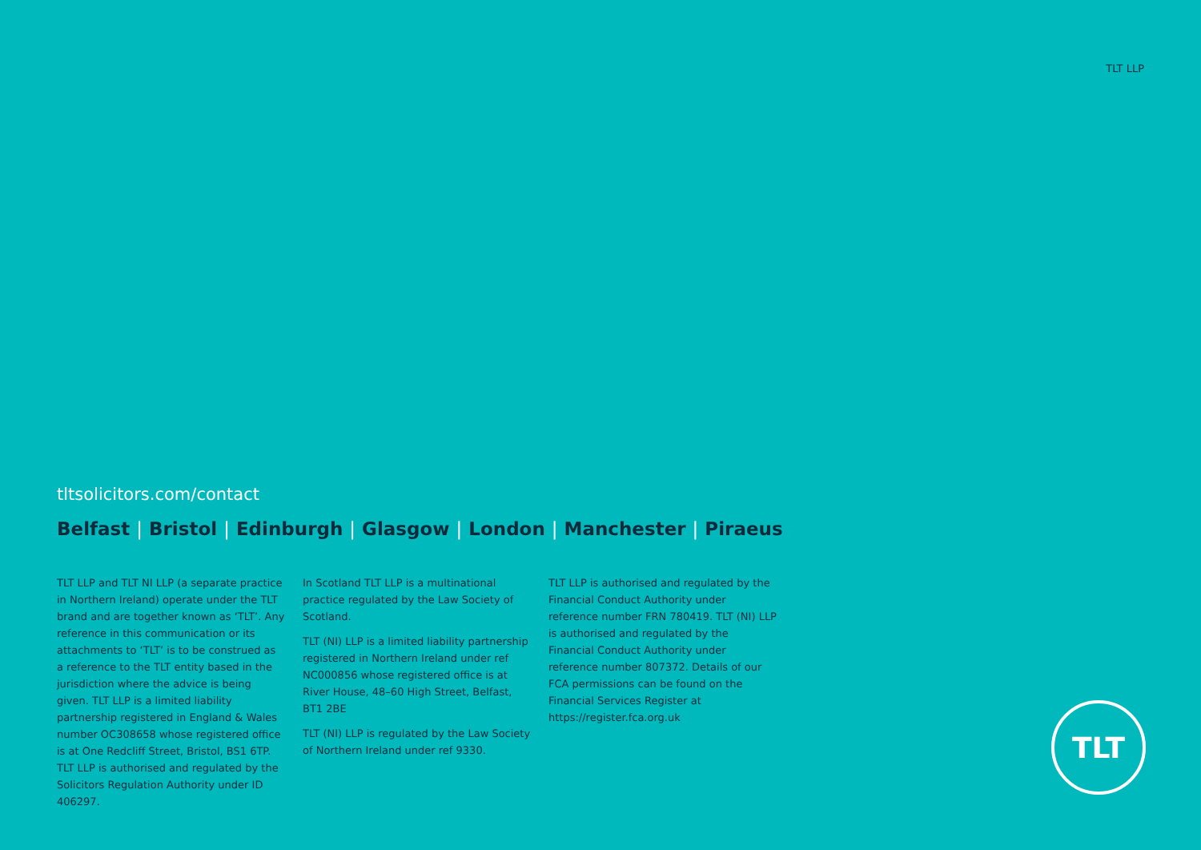TLT LLP
tltsolicitors.com/contact
Belfast | Bristol | Edinburgh | Glasgow | London | Manchester | Piraeus
TLT LLP and TLT NI LLP (a separate practice in Northern Ireland) operate under the TLT brand and are together known as ‘TLT’. Any reference in this communication or its attachments to ‘TLT’ is to be construed as a reference to the TLT entity based in the jurisdiction where the advice is being given. TLT LLP is a limited liability partnership registered in England & Wales number OC308658 whose registered office is at One Redcliff Street, Bristol, BS1 6TP. TLT LLP is authorised and regulated by the Solicitors Regulation Authority under ID 406297.
In Scotland TLT LLP is a multinational practice regulated by the Law Society of Scotland.
TLT (NI) LLP is a limited liability partnership registered in Northern Ireland under ref NC000856 whose registered office is at River House, 48–60 High Street, Belfast, BT1 2BE
TLT (NI) LLP is regulated by the Law Society of Northern Ireland under ref 9330.
TLT LLP is authorised and regulated by the Financial Conduct Authority under reference number FRN 780419. TLT (NI) LLP is authorised and regulated by the Financial Conduct Authority under reference number 807372. Details of our FCA permissions can be found on the Financial Services Register at https://register.fca.org.uk
TLT